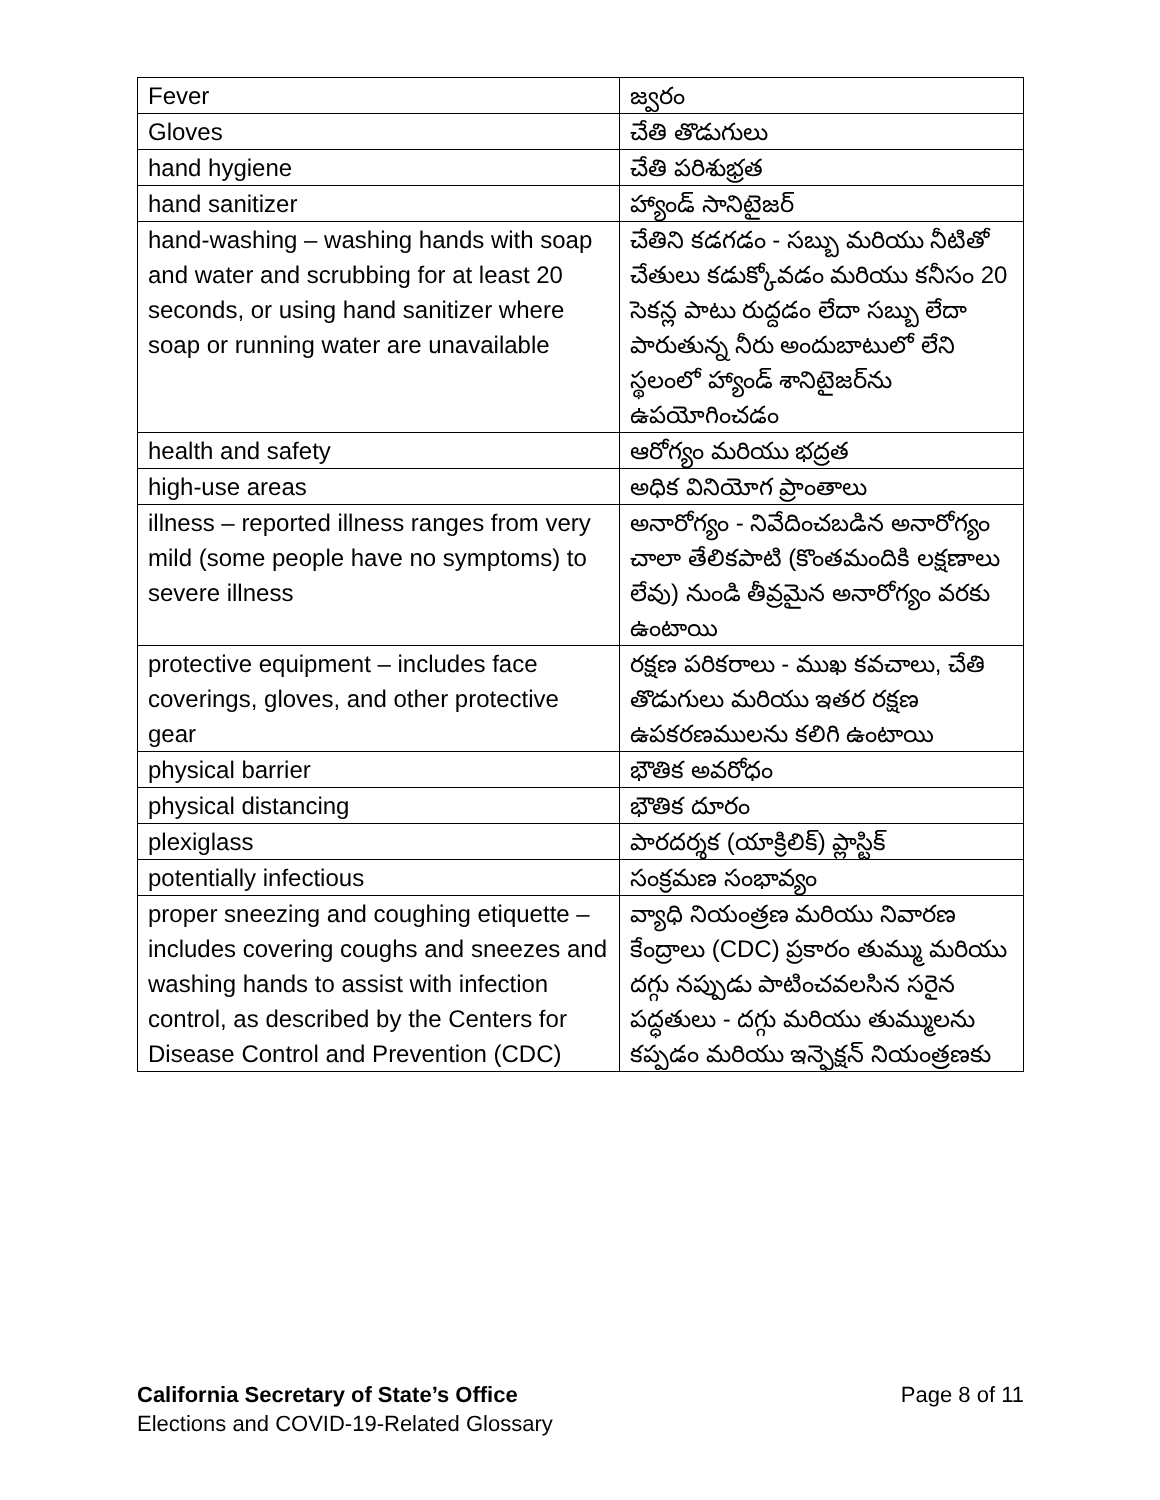| Fever | జ్వరం |
| Gloves | చేతి తొడుగులు |
| hand hygiene | చేతి పరిశుభ్రత |
| hand sanitizer | హ్యాండ్ సానిటైజర్ |
| hand-washing – washing hands with soap and water and scrubbing for at least 20 seconds, or using hand sanitizer where soap or running water are unavailable | చేతిని కడగడం - సబ్బు మరియు నీటితో చేతులు కడుక్కోవడం మరియు కనీసం 20 సెకన్ల పాటు రుద్దడం లేదా సబ్బు లేదా పారుతున్న నీరు అందుబాటులో లేని స్థలంలో హ్యాండ్ శానిటైజర్‌ను ఉపయోగించడం |
| health and safety | ఆరోగ్యం మరియు భద్రత |
| high-use areas | అధిక వినియోగ ప్రాంతాలు |
| illness – reported illness ranges from very mild (some people have no symptoms) to severe illness | అనారోగ్యం - నివేదించబడిన అనారోగ్యం చాలా తేలికపాటి (కొంతమందికి లక్షణాలు లేవు) నుండి తీవ్రమైన అనారోగ్యం వరకు ఉంటాయి |
| protective equipment – includes face coverings, gloves, and other protective gear | రక్షణ పరికరాలు - ముఖ కవచాలు, చేతి తొడుగులు మరియు ఇతర రక్షణ ఉపకరణములను కలిగి ఉంటాయి |
| physical barrier | భౌతిక అవరోధం |
| physical distancing | భౌతిక దూరం |
| plexiglass | పారదర్శక (యాక్రిలిక్) ప్లాస్టిక్ |
| potentially infectious | సంక్రమణ సంభావ్యం |
| proper sneezing and coughing etiquette – includes covering coughs and sneezes and washing hands to assist with infection control, as described by the Centers for Disease Control and Prevention (CDC) | వ్యాధి నియంత్రణ మరియు నివారణ కేంద్రాలు (CDC) ప్రకారం తుమ్ము మరియు దగ్గు నప్పుడు పాటించవలసిన సరైన పద్ధతులు - దగ్గు మరియు తుమ్ములను కప్పడం మరియు ఇన్ఫెక్షన్ నియంత్రణకు |
California Secretary of State’s Office
Elections and COVID-19-Related Glossary
Page 8 of 11